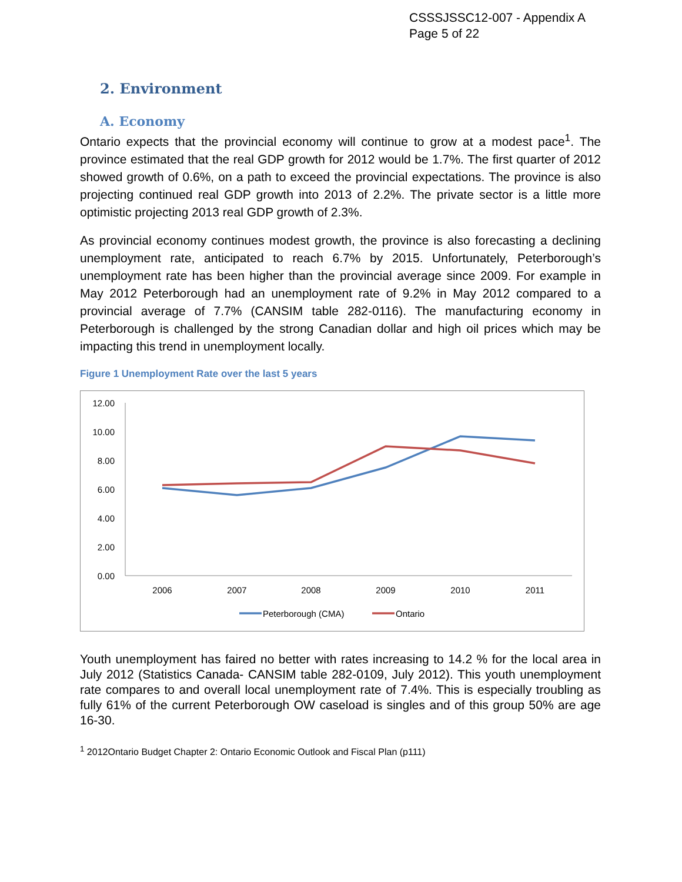CSSSJSSC12-007 - Appendix A
Page 5 of 22
2. Environment
A. Economy
Ontario expects that the provincial economy will continue to grow at a modest pace<sup>1</sup>. The province estimated that the real GDP growth for 2012 would be 1.7%. The first quarter of 2012 showed growth of 0.6%, on a path to exceed the provincial expectations. The province is also projecting continued real GDP growth into 2013 of 2.2%. The private sector is a little more optimistic projecting 2013 real GDP growth of 2.3%.
As provincial economy continues modest growth, the province is also forecasting a declining unemployment rate, anticipated to reach 6.7% by 2015. Unfortunately, Peterborough’s unemployment rate has been higher than the provincial average since 2009. For example in May 2012 Peterborough had an unemployment rate of 9.2% in May 2012 compared to a provincial average of 7.7% (CANSIM table 282-0116). The manufacturing economy in Peterborough is challenged by the strong Canadian dollar and high oil prices which may be impacting this trend in unemployment locally.
Figure 1 Unemployment Rate over the last 5 years
12.00
10.00
8.00
6.00
4.00
2.00
0.00
2006
2007
2008
2009
2010
2011
Peterborough (CMA)
Ontario
Youth unemployment has faired no better with rates increasing to 14.2 % for the local area in July 2012 (Statistics Canada- CANSIM table 282-0109, July 2012). This youth unemployment rate compares to and overall local unemployment rate of 7.4%. This is especially troubling as fully 61% of the current Peterborough OW caseload is singles and of this group 50% are age 16-30.
<sup>1</sup> 2012Ontario Budget Chapter 2: Ontario Economic Outlook and Fiscal Plan (p111)